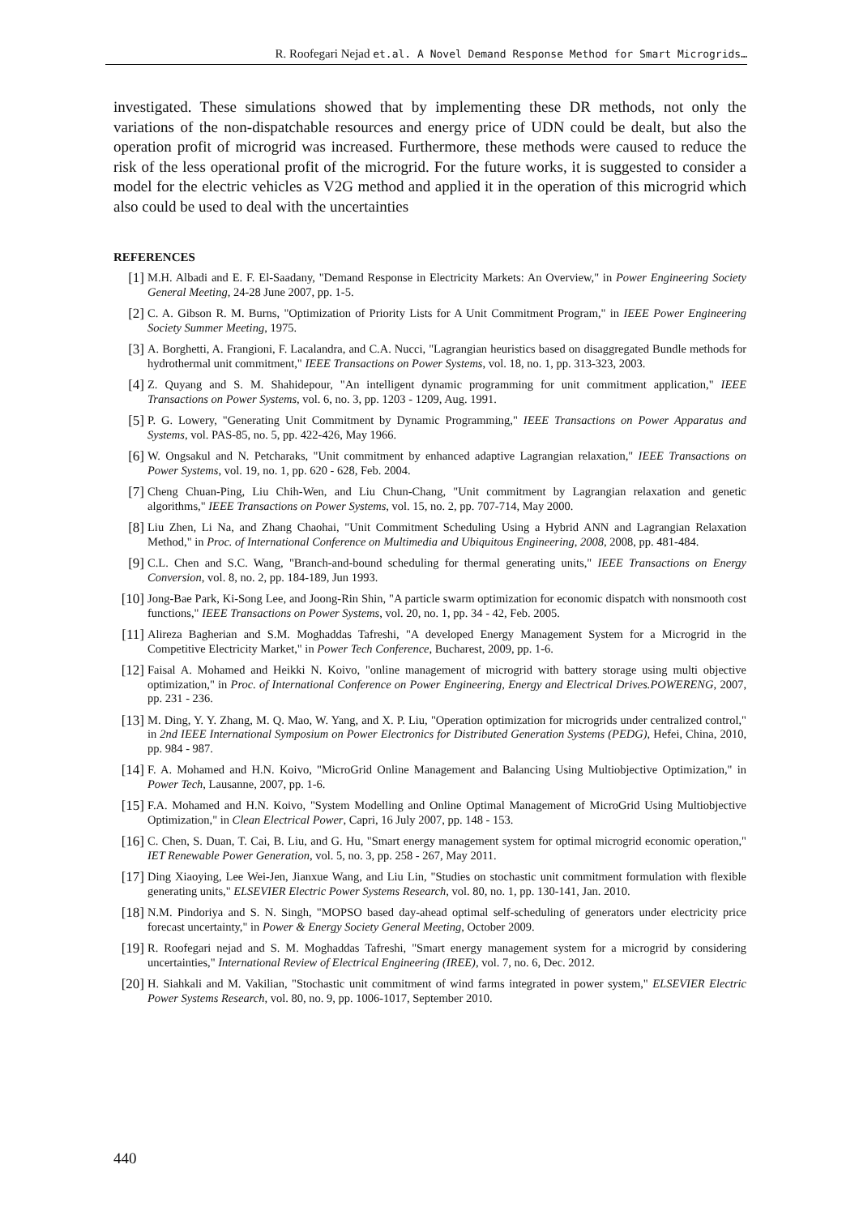R. Roofegari Nejad et.al. A Novel Demand Response Method for Smart Microgrids…
investigated. These simulations showed that by implementing these DR methods, not only the variations of the non-dispatchable resources and energy price of UDN could be dealt, but also the operation profit of microgrid was increased. Furthermore, these methods were caused to reduce the risk of the less operational profit of the microgrid. For the future works, it is suggested to consider a model for the electric vehicles as V2G method and applied it in the operation of this microgrid which also could be used to deal with the uncertainties
REFERENCES
[1] M.H. Albadi and E. F. El-Saadany, "Demand Response in Electricity Markets: An Overview," in Power Engineering Society General Meeting, 24-28 June 2007, pp. 1-5.
[2] C. A. Gibson R. M. Burns, "Optimization of Priority Lists for A Unit Commitment Program," in IEEE Power Engineering Society Summer Meeting, 1975.
[3] A. Borghetti, A. Frangioni, F. Lacalandra, and C.A. Nucci, "Lagrangian heuristics based on disaggregated Bundle methods for hydrothermal unit commitment," IEEE Transactions on Power Systems, vol. 18, no. 1, pp. 313-323, 2003.
[4] Z. Quyang and S. M. Shahidepour, "An intelligent dynamic programming for unit commitment application," IEEE Transactions on Power Systems, vol. 6, no. 3, pp. 1203 - 1209, Aug. 1991.
[5] P. G. Lowery, "Generating Unit Commitment by Dynamic Programming," IEEE Transactions on Power Apparatus and Systems, vol. PAS-85, no. 5, pp. 422-426, May 1966.
[6] W. Ongsakul and N. Petcharaks, "Unit commitment by enhanced adaptive Lagrangian relaxation," IEEE Transactions on Power Systems, vol. 19, no. 1, pp. 620 - 628, Feb. 2004.
[7] Cheng Chuan-Ping, Liu Chih-Wen, and Liu Chun-Chang, "Unit commitment by Lagrangian relaxation and genetic algorithms," IEEE Transactions on Power Systems, vol. 15, no. 2, pp. 707-714, May 2000.
[8] Liu Zhen, Li Na, and Zhang Chaohai, "Unit Commitment Scheduling Using a Hybrid ANN and Lagrangian Relaxation Method," in Proc. of International Conference on Multimedia and Ubiquitous Engineering, 2008, 2008, pp. 481-484.
[9] C.L. Chen and S.C. Wang, "Branch-and-bound scheduling for thermal generating units," IEEE Transactions on Energy Conversion, vol. 8, no. 2, pp. 184-189, Jun 1993.
[10] Jong-Bae Park, Ki-Song Lee, and Joong-Rin Shin, "A particle swarm optimization for economic dispatch with nonsmooth cost functions," IEEE Transactions on Power Systems, vol. 20, no. 1, pp. 34 - 42, Feb. 2005.
[11] Alireza Bagherian and S.M. Moghaddas Tafreshi, "A developed Energy Management System for a Microgrid in the Competitive Electricity Market," in Power Tech Conference, Bucharest, 2009, pp. 1-6.
[12] Faisal A. Mohamed and Heikki N. Koivo, "online management of microgrid with battery storage using multi objective optimization," in Proc. of International Conference on Power Engineering, Energy and Electrical Drives.POWERENG, 2007, pp. 231 - 236.
[13] M. Ding, Y. Y. Zhang, M. Q. Mao, W. Yang, and X. P. Liu, "Operation optimization for microgrids under centralized control," in 2nd IEEE International Symposium on Power Electronics for Distributed Generation Systems (PEDG), Hefei, China, 2010, pp. 984 - 987.
[14] F. A. Mohamed and H.N. Koivo, "MicroGrid Online Management and Balancing Using Multiobjective Optimization," in Power Tech, Lausanne, 2007, pp. 1-6.
[15] F.A. Mohamed and H.N. Koivo, "System Modelling and Online Optimal Management of MicroGrid Using Multiobjective Optimization," in Clean Electrical Power, Capri, 16 July 2007, pp. 148 - 153.
[16] C. Chen, S. Duan, T. Cai, B. Liu, and G. Hu, "Smart energy management system for optimal microgrid economic operation," IET Renewable Power Generation, vol. 5, no. 3, pp. 258 - 267, May 2011.
[17] Ding Xiaoying, Lee Wei-Jen, Jianxue Wang, and Liu Lin, "Studies on stochastic unit commitment formulation with flexible generating units," ELSEVIER Electric Power Systems Research, vol. 80, no. 1, pp. 130-141, Jan. 2010.
[18] N.M. Pindoriya and S. N. Singh, "MOPSO based day-ahead optimal self-scheduling of generators under electricity price forecast uncertainty," in Power & Energy Society General Meeting, October 2009.
[19] R. Roofegari nejad and S. M. Moghaddas Tafreshi, "Smart energy management system for a microgrid by considering uncertainties," International Review of Electrical Engineering (IREE), vol. 7, no. 6, Dec. 2012.
[20] H. Siahkali and M. Vakilian, "Stochastic unit commitment of wind farms integrated in power system," ELSEVIER Electric Power Systems Research, vol. 80, no. 9, pp. 1006-1017, September 2010.
440